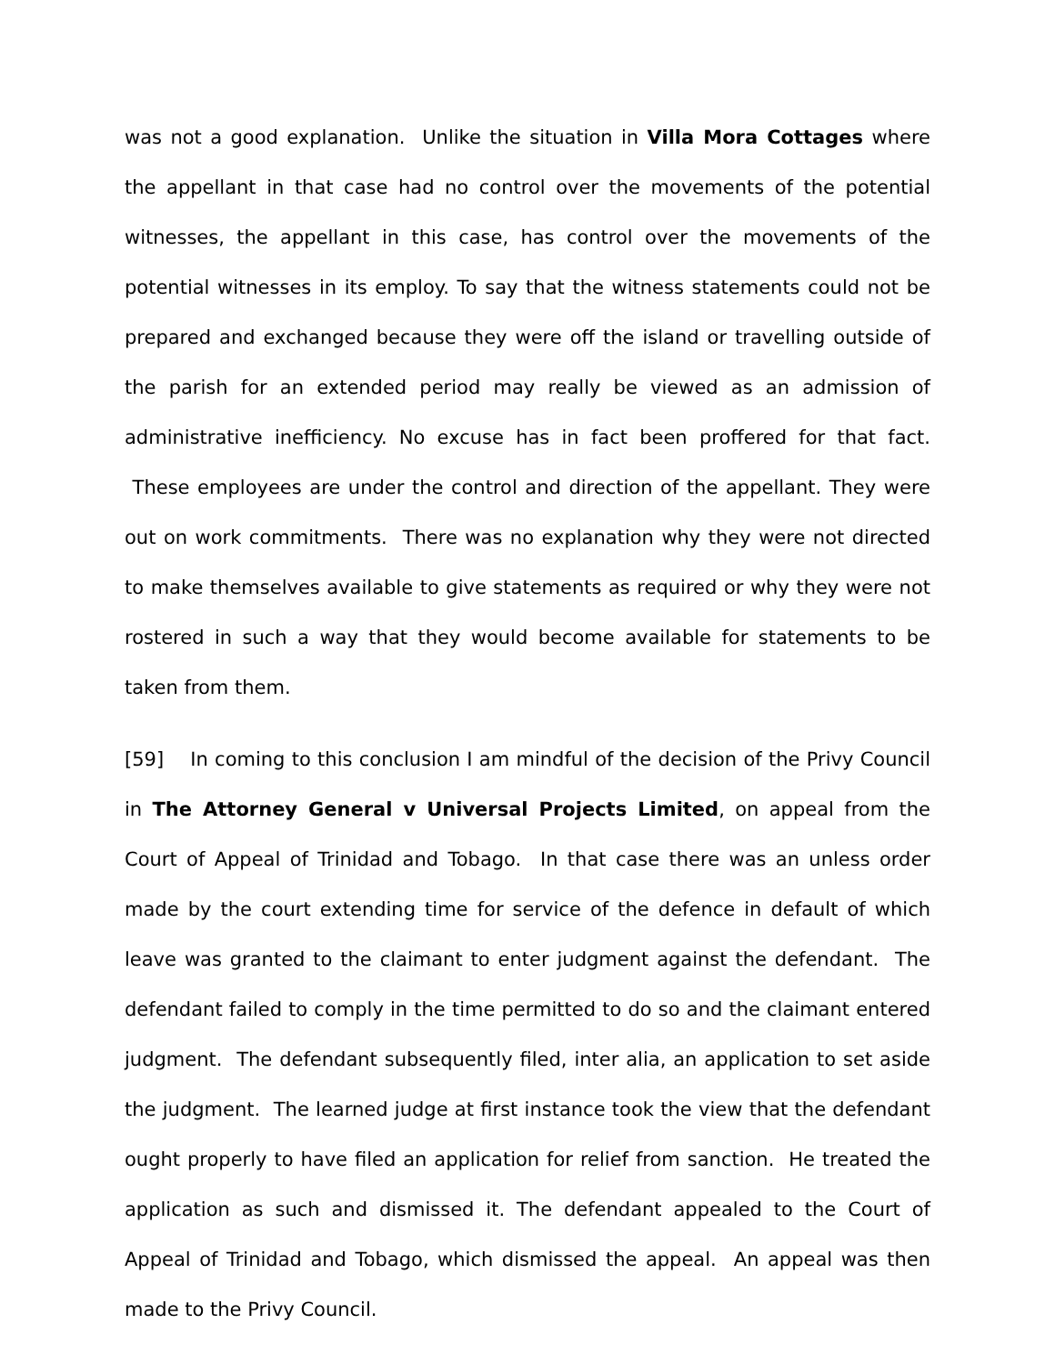was not a good explanation. Unlike the situation in Villa Mora Cottages where the appellant in that case had no control over the movements of the potential witnesses, the appellant in this case, has control over the movements of the potential witnesses in its employ. To say that the witness statements could not be prepared and exchanged because they were off the island or travelling outside of the parish for an extended period may really be viewed as an admission of administrative inefficiency. No excuse has in fact been proffered for that fact. These employees are under the control and direction of the appellant. They were out on work commitments. There was no explanation why they were not directed to make themselves available to give statements as required or why they were not rostered in such a way that they would become available for statements to be taken from them.
[59] In coming to this conclusion I am mindful of the decision of the Privy Council in The Attorney General v Universal Projects Limited, on appeal from the Court of Appeal of Trinidad and Tobago. In that case there was an unless order made by the court extending time for service of the defence in default of which leave was granted to the claimant to enter judgment against the defendant. The defendant failed to comply in the time permitted to do so and the claimant entered judgment. The defendant subsequently filed, inter alia, an application to set aside the judgment. The learned judge at first instance took the view that the defendant ought properly to have filed an application for relief from sanction. He treated the application as such and dismissed it. The defendant appealed to the Court of Appeal of Trinidad and Tobago, which dismissed the appeal. An appeal was then made to the Privy Council.